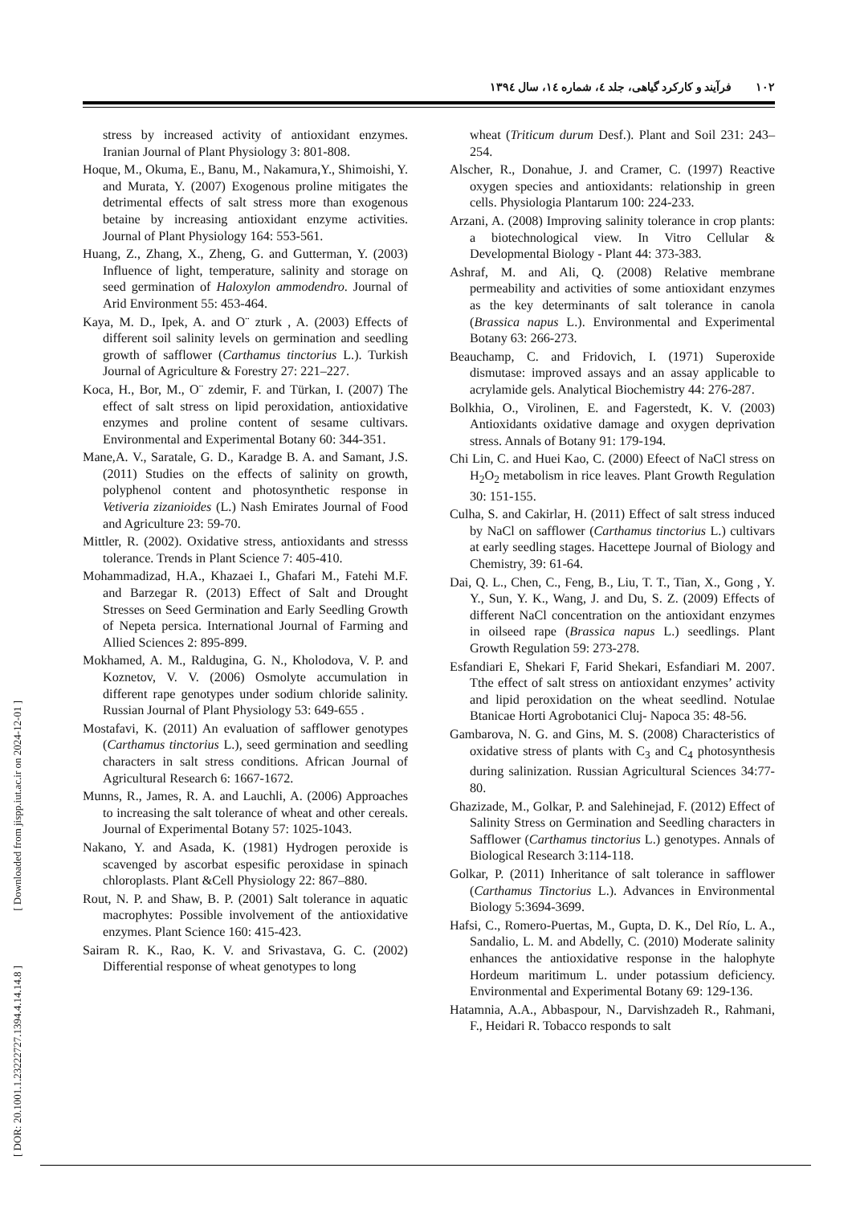۱۰۲فرآیند و کارکرد گیاهی، جلد ٤، شماره ١٤، سال ١٣٩٤
[ DOR: 20.1001.1.23222727.1394.4.14.14.8 ] [ Downloaded from jispp.iut.ac.ir on 2024-12-01 ]
stress by increased activity of antioxidant enzymes. Iranian Journal of Plant Physiology 3: 801-808.
Hoque, M., Okuma, E., Banu, M., Nakamura,Y., Shimoishi, Y. and Murata, Y. (2007) Exogenous proline mitigates the detrimental effects of salt stress more than exogenous betaine by increasing antioxidant enzyme activities. Journal of Plant Physiology 164: 553-561.
Huang, Z., Zhang, X., Zheng, G. and Gutterman, Y. (2003) Influence of light, temperature, salinity and storage on seed germination of Haloxylon ammodendro. Journal of Arid Environment 55: 453-464.
Kaya, M. D., Ipek, A. and O¨ zturk , A. (2003) Effects of different soil salinity levels on germination and seedling growth of safflower (Carthamus tinctorius L.). Turkish Journal of Agriculture & Forestry 27: 221–227.
Koca, H., Bor, M., O¨ zdemir, F. and Türkan, I. (2007) The effect of salt stress on lipid peroxidation, antioxidative enzymes and proline content of sesame cultivars. Environmental and Experimental Botany 60: 344-351.
Mane,A. V., Saratale, G. D., Karadge B. A. and Samant, J.S. (2011) Studies on the effects of salinity on growth, polyphenol content and photosynthetic response in Vetiveria zizanioides (L.) Nash Emirates Journal of Food and Agriculture 23: 59-70.
Mittler, R. (2002). Oxidative stress, antioxidants and stresss tolerance. Trends in Plant Science 7: 405-410.
Mohammadizad, H.A., Khazaei I., Ghafari M., Fatehi M.F. and Barzegar R. (2013) Effect of Salt and Drought Stresses on Seed Germination and Early Seedling Growth of Nepeta persica. International Journal of Farming and Allied Sciences 2: 895-899.
Mokhamed, A. M., Raldugina, G. N., Kholodova, V. P. and Koznetov, V. V. (2006) Osmolyte accumulation in different rape genotypes under sodium chloride salinity. Russian Journal of Plant Physiology 53: 649-655 .
Mostafavi, K. (2011) An evaluation of safflower genotypes (Carthamus tinctorius L.), seed germination and seedling characters in salt stress conditions. African Journal of Agricultural Research 6: 1667-1672.
Munns, R., James, R. A. and Lauchli, A. (2006) Approaches to increasing the salt tolerance of wheat and other cereals. Journal of Experimental Botany 57: 1025-1043.
Nakano, Y. and Asada, K. (1981) Hydrogen peroxide is scavenged by ascorbat espesific peroxidase in spinach chloroplasts. Plant &Cell Physiology 22: 867–880.
Rout, N. P. and Shaw, B. P. (2001) Salt tolerance in aquatic macrophytes: Possible involvement of the antioxidative enzymes. Plant Science 160: 415-423.
Sairam R. K., Rao, K. V. and Srivastava, G. C. (2002) Differential response of wheat genotypes to long
wheat (Triticum durum Desf.). Plant and Soil 231: 243–254.
Alscher, R., Donahue, J. and Cramer, C. (1997) Reactive oxygen species and antioxidants: relationship in green cells. Physiologia Plantarum 100: 224-233.
Arzani, A. (2008) Improving salinity tolerance in crop plants: a biotechnological view. In Vitro Cellular & Developmental Biology - Plant 44: 373-383.
Ashraf, M. and Ali, Q. (2008) Relative membrane permeability and activities of some antioxidant enzymes as the key determinants of salt tolerance in canola (Brassica napus L.). Environmental and Experimental Botany 63: 266-273.
Beauchamp, C. and Fridovich, I. (1971) Superoxide dismutase: improved assays and an assay applicable to acrylamide gels. Analytical Biochemistry 44: 276-287.
Bolkhia, O., Virolinen, E. and Fagerstedt, K. V. (2003) Antioxidants oxidative damage and oxygen deprivation stress. Annals of Botany 91: 179-194.
Chi Lin, C. and Huei Kao, C. (2000) Efeect of NaCl stress on H<sub>2</sub>O<sub>2</sub> metabolism in rice leaves. Plant Growth Regulation 30: 151-155.
Culha, S. and Cakirlar, H. (2011) Effect of salt stress induced by NaCl on safflower (Carthamus tinctorius L.) cultivars at early seedling stages. Hacettepe Journal of Biology and Chemistry, 39: 61-64.
Dai, Q. L., Chen, C., Feng, B., Liu, T. T., Tian, X., Gong , Y. Y., Sun, Y. K., Wang, J. and Du, S. Z. (2009) Effects of different NaCl concentration on the antioxidant enzymes in oilseed rape (Brassica napus L.) seedlings. Plant Growth Regulation 59: 273-278.
Esfandiari E, Shekari F, Farid Shekari, Esfandiari M. 2007. Tthe effect of salt stress on antioxidant enzymes’ activity and lipid peroxidation on the wheat seedlind. Notulae Btanicae Horti Agrobotanici Cluj- Napoca 35: 48-56.
Gambarova, N. G. and Gins, M. S. (2008) Characteristics of oxidative stress of plants with C<sub>3</sub> and C<sub>4</sub> photosynthesis during salinization. Russian Agricultural Sciences 34:77-80.
Ghazizade, M., Golkar, P. and Salehinejad, F. (2012) Effect of Salinity Stress on Germination and Seedling characters in Safflower (Carthamus tinctorius L.) genotypes. Annals of Biological Research 3:114-118.
Golkar, P. (2011) Inheritance of salt tolerance in safflower (Carthamus Tinctorius L.). Advances in Environmental Biology 5:3694-3699.
Hafsi, C., Romero-Puertas, M., Gupta, D. K., Del Río, L. A., Sandalio, L. M. and Abdelly, C. (2010) Moderate salinity enhances the antioxidative response in the halophyte Hordeum maritimum L. under potassium deficiency. Environmental and Experimental Botany 69: 129-136.
Hatamnia, A.A., Abbaspour, N., Darvishzadeh R., Rahmani, F., Heidari R. Tobacco responds to salt